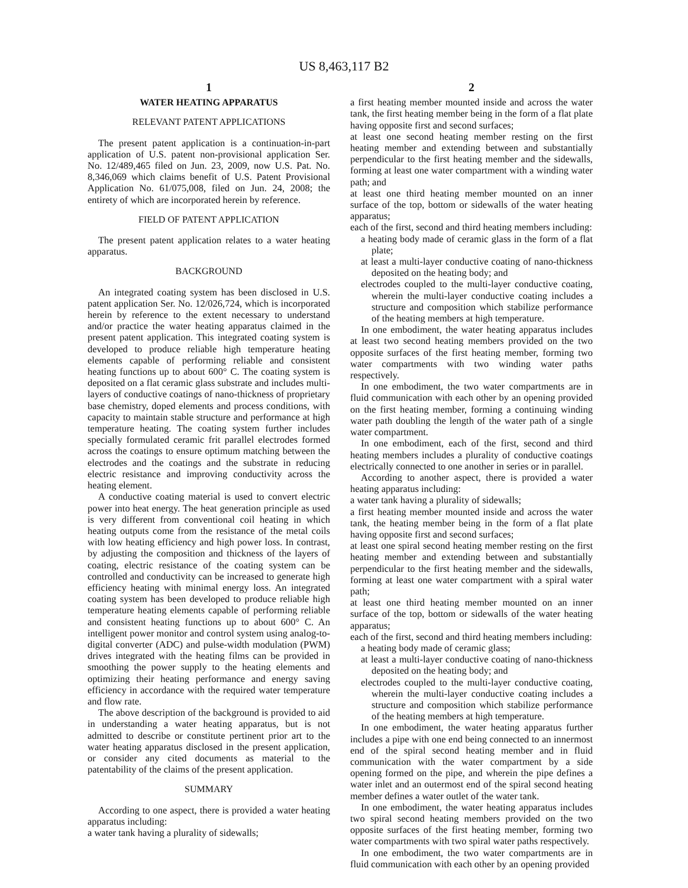US 8,463,117 B2
1
WATER HEATING APPARATUS
RELEVANT PATENT APPLICATIONS
The present patent application is a continuation-in-part application of U.S. patent non-provisional application Ser. No. 12/489,465 filed on Jun. 23, 2009, now U.S. Pat. No. 8,346,069 which claims benefit of U.S. Patent Provisional Application No. 61/075,008, filed on Jun. 24, 2008; the entirety of which are incorporated herein by reference.
FIELD OF PATENT APPLICATION
The present patent application relates to a water heating apparatus.
BACKGROUND
An integrated coating system has been disclosed in U.S. patent application Ser. No. 12/026,724, which is incorporated herein by reference to the extent necessary to understand and/or practice the water heating apparatus claimed in the present patent application. This integrated coating system is developed to produce reliable high temperature heating elements capable of performing reliable and consistent heating functions up to about 600° C. The coating system is deposited on a flat ceramic glass substrate and includes multi-layers of conductive coatings of nano-thickness of proprietary base chemistry, doped elements and process conditions, with capacity to maintain stable structure and performance at high temperature heating. The coating system further includes specially formulated ceramic frit parallel electrodes formed across the coatings to ensure optimum matching between the electrodes and the coatings and the substrate in reducing electric resistance and improving conductivity across the heating element.
A conductive coating material is used to convert electric power into heat energy. The heat generation principle as used is very different from conventional coil heating in which heating outputs come from the resistance of the metal coils with low heating efficiency and high power loss. In contrast, by adjusting the composition and thickness of the layers of coating, electric resistance of the coating system can be controlled and conductivity can be increased to generate high efficiency heating with minimal energy loss. An integrated coating system has been developed to produce reliable high temperature heating elements capable of performing reliable and consistent heating functions up to about 600° C. An intelligent power monitor and control system using analog-to-digital converter (ADC) and pulse-width modulation (PWM) drives integrated with the heating films can be provided in smoothing the power supply to the heating elements and optimizing their heating performance and energy saving efficiency in accordance with the required water temperature and flow rate.
The above description of the background is provided to aid in understanding a water heating apparatus, but is not admitted to describe or constitute pertinent prior art to the water heating apparatus disclosed in the present application, or consider any cited documents as material to the patentability of the claims of the present application.
SUMMARY
According to one aspect, there is provided a water heating apparatus including:
a water tank having a plurality of sidewalls;
2
a first heating member mounted inside and across the water tank, the first heating member being in the form of a flat plate having opposite first and second surfaces;
at least one second heating member resting on the first heating member and extending between and substantially perpendicular to the first heating member and the sidewalls, forming at least one water compartment with a winding water path; and
at least one third heating member mounted on an inner surface of the top, bottom or sidewalls of the water heating apparatus;
each of the first, second and third heating members including:
a heating body made of ceramic glass in the form of a flat plate;
at least a multi-layer conductive coating of nano-thickness deposited on the heating body; and
electrodes coupled to the multi-layer conductive coating, wherein the multi-layer conductive coating includes a structure and composition which stabilize performance of the heating members at high temperature.
In one embodiment, the water heating apparatus includes at least two second heating members provided on the two opposite surfaces of the first heating member, forming two water compartments with two winding water paths respectively.
In one embodiment, the two water compartments are in fluid communication with each other by an opening provided on the first heating member, forming a continuing winding water path doubling the length of the water path of a single water compartment.
In one embodiment, each of the first, second and third heating members includes a plurality of conductive coatings electrically connected to one another in series or in parallel.
According to another aspect, there is provided a water heating apparatus including:
a water tank having a plurality of sidewalls;
a first heating member mounted inside and across the water tank, the heating member being in the form of a flat plate having opposite first and second surfaces;
at least one spiral second heating member resting on the first heating member and extending between and substantially perpendicular to the first heating member and the sidewalls, forming at least one water compartment with a spiral water path;
at least one third heating member mounted on an inner surface of the top, bottom or sidewalls of the water heating apparatus;
each of the first, second and third heating members including:
a heating body made of ceramic glass;
at least a multi-layer conductive coating of nano-thickness deposited on the heating body; and
electrodes coupled to the multi-layer conductive coating, wherein the multi-layer conductive coating includes a structure and composition which stabilize performance of the heating members at high temperature.
In one embodiment, the water heating apparatus further includes a pipe with one end being connected to an innermost end of the spiral second heating member and in fluid communication with the water compartment by a side opening formed on the pipe, and wherein the pipe defines a water inlet and an outermost end of the spiral second heating member defines a water outlet of the water tank.
In one embodiment, the water heating apparatus includes two spiral second heating members provided on the two opposite surfaces of the first heating member, forming two water compartments with two spiral water paths respectively.
In one embodiment, the two water compartments are in fluid communication with each other by an opening provided